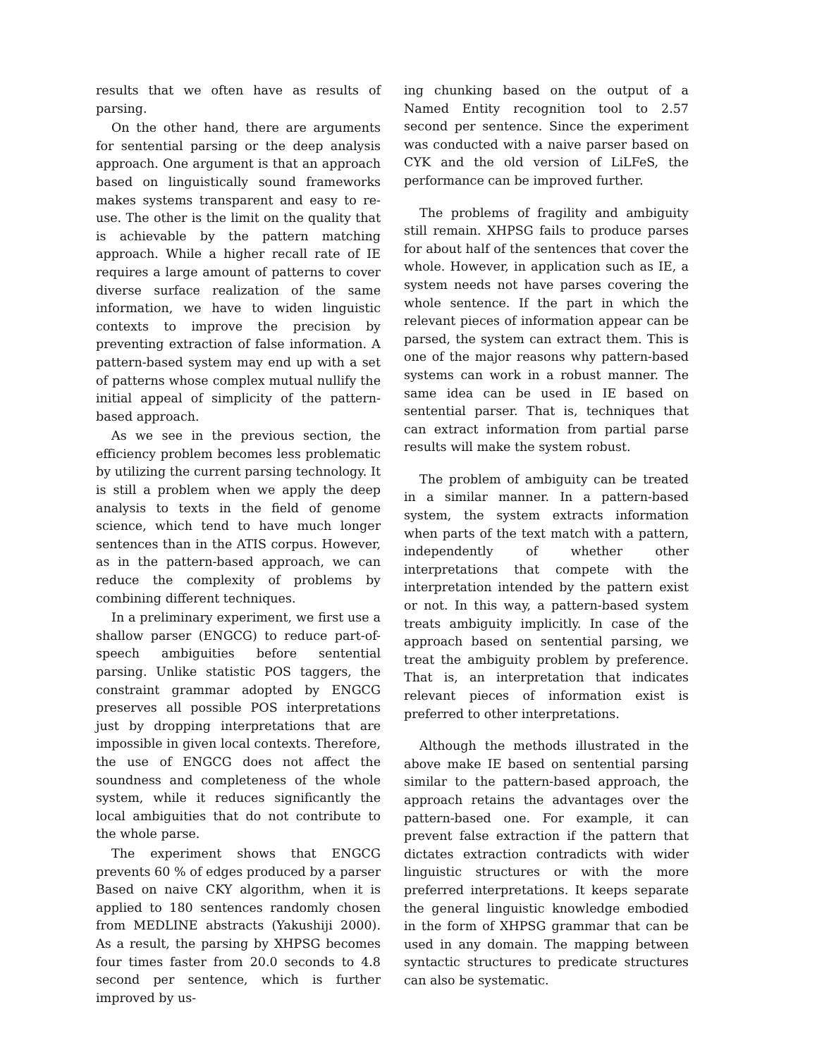results that we often have as results of parsing.
On the other hand, there are arguments for sentential parsing or the deep analysis approach. One argument is that an approach based on linguistically sound frameworks makes systems transparent and easy to re-use. The other is the limit on the quality that is achievable by the pattern matching approach. While a higher recall rate of IE requires a large amount of patterns to cover diverse surface realization of the same information, we have to widen linguistic contexts to improve the precision by preventing extraction of false information. A pattern-based system may end up with a set of patterns whose complex mutual nullify the initial appeal of simplicity of the pattern-based approach.
As we see in the previous section, the efficiency problem becomes less problematic by utilizing the current parsing technology. It is still a problem when we apply the deep analysis to texts in the field of genome science, which tend to have much longer sentences than in the ATIS corpus. However, as in the pattern-based approach, we can reduce the complexity of problems by combining different techniques.
In a preliminary experiment, we first use a shallow parser (ENGCG) to reduce part-of-speech ambiguities before sentential parsing. Unlike statistic POS taggers, the constraint grammar adopted by ENGCG preserves all possible POS interpretations just by dropping interpretations that are impossible in given local contexts. Therefore, the use of ENGCG does not affect the soundness and completeness of the whole system, while it reduces significantly the local ambiguities that do not contribute to the whole parse.
The experiment shows that ENGCG prevents 60 % of edges produced by a parser Based on naive CKY algorithm, when it is applied to 180 sentences randomly chosen from MEDLINE abstracts (Yakushiji 2000). As a result, the parsing by XHPSG becomes four times faster from 20.0 seconds to 4.8 second per sentence, which is further improved by us-
ing chunking based on the output of a Named Entity recognition tool to 2.57 second per sentence. Since the experiment was conducted with a naive parser based on CYK and the old version of LiLFeS, the performance can be improved further.
The problems of fragility and ambiguity still remain. XHPSG fails to produce parses for about half of the sentences that cover the whole. However, in application such as IE, a system needs not have parses covering the whole sentence. If the part in which the relevant pieces of information appear can be parsed, the system can extract them. This is one of the major reasons why pattern-based systems can work in a robust manner. The same idea can be used in IE based on sentential parser. That is, techniques that can extract information from partial parse results will make the system robust.
The problem of ambiguity can be treated in a similar manner. In a pattern-based system, the system extracts information when parts of the text match with a pattern, independently of whether other interpretations that compete with the interpretation intended by the pattern exist or not. In this way, a pattern-based system treats ambiguity implicitly. In case of the approach based on sentential parsing, we treat the ambiguity problem by preference. That is, an interpretation that indicates relevant pieces of information exist is preferred to other interpretations.
Although the methods illustrated in the above make IE based on sentential parsing similar to the pattern-based approach, the approach retains the advantages over the pattern-based one. For example, it can prevent false extraction if the pattern that dictates extraction contradicts with wider linguistic structures or with the more preferred interpretations. It keeps separate the general linguistic knowledge embodied in the form of XHPSG grammar that can be used in any domain. The mapping between syntactic structures to predicate structures can also be systematic.